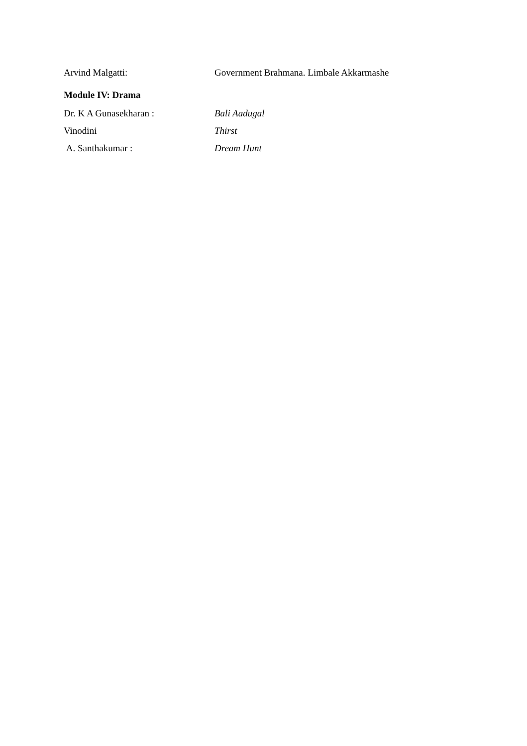Arvind Malgatti: Government Brahmana. Limbale Akkarmashe
Module IV: Drama
Dr. K A Gunasekharan : Bali Aadugal
Vinodini Thirst
A. Santhakumar : Dream Hunt